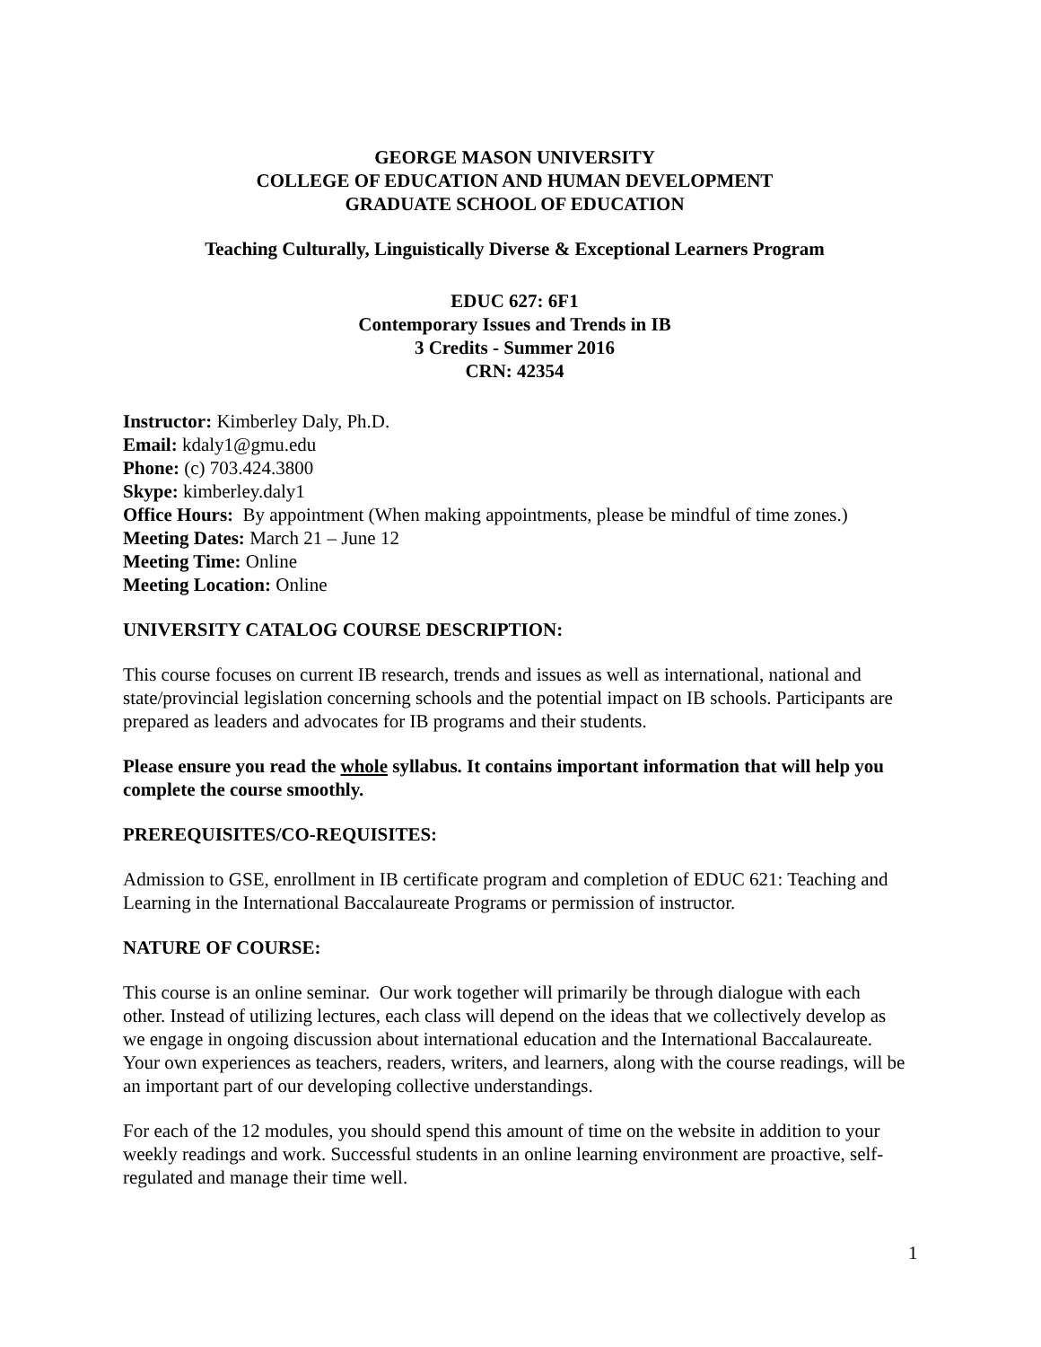GEORGE MASON UNIVERSITY
COLLEGE OF EDUCATION AND HUMAN DEVELOPMENT
GRADUATE SCHOOL OF EDUCATION
Teaching Culturally, Linguistically Diverse & Exceptional Learners Program
EDUC 627: 6F1
Contemporary Issues and Trends in IB
3 Credits - Summer 2016
CRN: 42354
Instructor: Kimberley Daly, Ph.D.
Email: kdaly1@gmu.edu
Phone: (c) 703.424.3800
Skype: kimberley.daly1
Office Hours: By appointment (When making appointments, please be mindful of time zones.)
Meeting Dates: March 21 – June 12
Meeting Time: Online
Meeting Location: Online
UNIVERSITY CATALOG COURSE DESCRIPTION:
This course focuses on current IB research, trends and issues as well as international, national and state/provincial legislation concerning schools and the potential impact on IB schools. Participants are prepared as leaders and advocates for IB programs and their students.
Please ensure you read the whole syllabus. It contains important information that will help you complete the course smoothly.
PREREQUISITES/CO-REQUISITES:
Admission to GSE, enrollment in IB certificate program and completion of EDUC 621: Teaching and Learning in the International Baccalaureate Programs or permission of instructor.
NATURE OF COURSE:
This course is an online seminar. Our work together will primarily be through dialogue with each other. Instead of utilizing lectures, each class will depend on the ideas that we collectively develop as we engage in ongoing discussion about international education and the International Baccalaureate. Your own experiences as teachers, readers, writers, and learners, along with the course readings, will be an important part of our developing collective understandings.
For each of the 12 modules, you should spend this amount of time on the website in addition to your weekly readings and work. Successful students in an online learning environment are proactive, self-regulated and manage their time well.
1